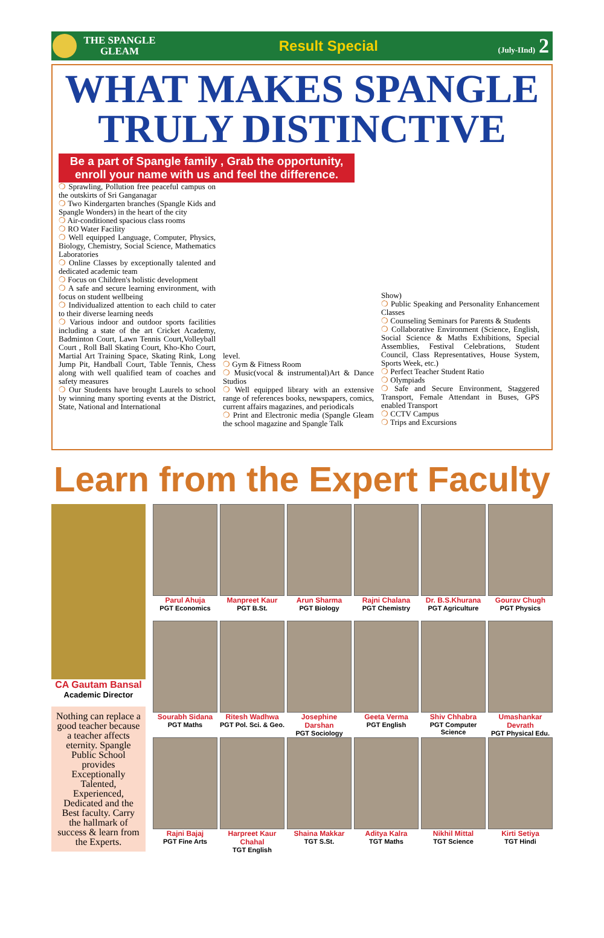THE SPANGLE GLEAM
Result Special
(July-IInd) 2
WHAT MAKES SPANGLE TRULY DISTINCTIVE
Be a part of Spangle family , Grab the opportunity, enroll your name with us and feel the difference.
❍ Sprawling, Pollution free peaceful campus on the outskirts of Sri Ganganagar
❍ Two Kindergarten branches (Spangle Kids and Spangle Wonders) in the heart of the city
❍ Air-conditioned spacious class rooms
❍ RO Water Facility
❍ Well equipped Language, Computer, Physics, Biology, Chemistry, Social Science, Mathematics Laboratories
❍ Online Classes by exceptionally talented and dedicated academic team
❍ Focus on Children's holistic development
❍ A safe and secure learning environment, with focus on student wellbeing
❍ Individualized attention to each child to cater to their diverse learning needs
❍ Various indoor and outdoor sports facilities including a state of the art Cricket Academy, Badminton Court, Lawn Tennis Court,Volleyball Court , Roll Ball Skating Court, Kho-Kho Court, Martial Art Training Space, Skating Rink, Long Jump Pit, Handball Court, Table Tennis, Chess along with well qualified team of coaches and safety measures
❍ Our Students have brought Laurels to school by winning many sporting events at the District, State, National and International
level.
❍ Gym & Fitness Room
❍ Music(vocal & instrumental)Art & Dance Studios
❍ Well equipped library with an extensive range of references books, newspapers, comics, current affairs magazines, and periodicals
❍ Print and Electronic media (Spangle Gleam the school magazine and Spangle Talk
Show)
❍ Public Speaking and Personality Enhancement Classes
❍ Counseling Seminars for Parents & Students
❍ Collaborative Environment (Science, English, Social Science & Maths Exhibitions, Special Assemblies, Festival Celebrations, Student Council, Class Representatives, House System, Sports Week, etc.)
❍ Perfect Teacher Student Ratio
❍ Olympiads
❍ Safe and Secure Environment, Staggered Transport, Female Attendant in Buses, GPS enabled Transport
❍ CCTV Campus
❍ Trips and Excursions
Learn from the Expert Faculty
CA Gautam Bansal
Academic Director
Nothing can replace a good teacher because a teacher affects eternity. Spangle Public School provides Exceptionally Talented, Experienced, Dedicated and the Best faculty. Carry the hallmark of success & learn from the Experts.
Parul Ahuja
PGT Economics
Manpreet Kaur
PGT B.St.
Arun Sharma
PGT Biology
Rajni Chalana
PGT Chemistry
Dr. B.S.Khurana
PGT Agriculture
Gourav Chugh
PGT Physics
Sourabh Sidana
PGT Maths
Ritesh Wadhwa
PGT Pol. Sci. & Geo.
Josephine Darshan
PGT Sociology
Geeta Verma
PGT English
Shiv Chhabra
PGT Computer Science
Umashankar Devrath
PGT Physical Edu.
Rajni Bajaj
PGT Fine Arts
Harpreet Kaur Chahal
TGT English
Shaina Makkar
TGT S.St.
Aditya Kalra
TGT Maths
Nikhil Mittal
TGT Science
Kirti Setiya
TGT Hindi